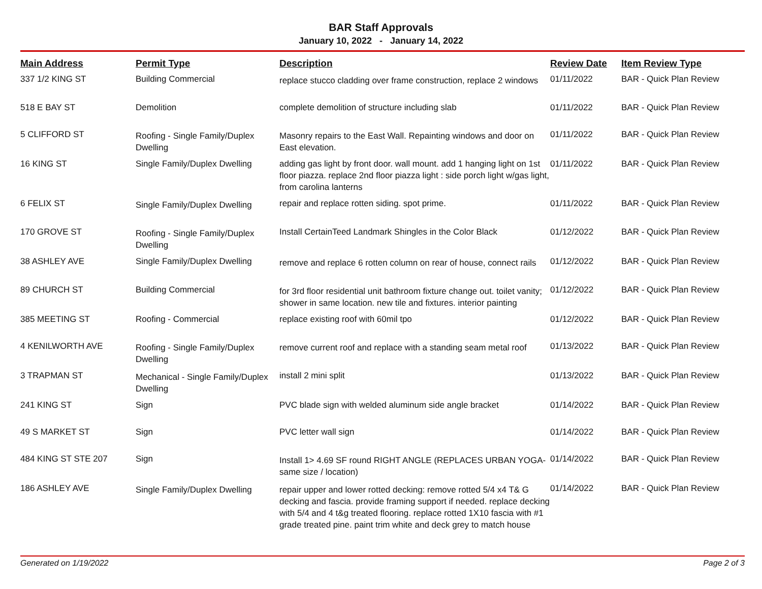BAR Staff Approvals
January 10, 2022 - January 14, 2022
| Main Address | Permit Type | Description | Review Date | Item Review Type |
| --- | --- | --- | --- | --- |
| 337 1/2 KING ST | Building Commercial | replace stucco cladding over frame construction, replace 2 windows | 01/11/2022 | BAR - Quick Plan Review |
| 518 E BAY ST | Demolition | complete demolition of structure including slab | 01/11/2022 | BAR - Quick Plan Review |
| 5 CLIFFORD ST | Roofing - Single Family/Duplex Dwelling | Masonry repairs to the East Wall. Repainting windows and door on East elevation. | 01/11/2022 | BAR - Quick Plan Review |
| 16 KING ST | Single Family/Duplex Dwelling | adding gas light by front door. wall mount. add 1 hanging light on 1st floor piazza. replace 2nd floor piazza light : side porch light w/gas light, from carolina lanterns | 01/11/2022 | BAR - Quick Plan Review |
| 6 FELIX ST | Single Family/Duplex Dwelling | repair and replace rotten siding. spot prime. | 01/11/2022 | BAR - Quick Plan Review |
| 170 GROVE ST | Roofing - Single Family/Duplex Dwelling | Install CertainTeed Landmark Shingles in the Color Black | 01/12/2022 | BAR - Quick Plan Review |
| 38 ASHLEY AVE | Single Family/Duplex Dwelling | remove and replace 6 rotten column on rear of house, connect rails | 01/12/2022 | BAR - Quick Plan Review |
| 89 CHURCH ST | Building Commercial | for 3rd floor residential unit bathroom fixture change out. toilet vanity; shower in same location. new tile and fixtures. interior painting | 01/12/2022 | BAR - Quick Plan Review |
| 385 MEETING ST | Roofing - Commercial | replace existing roof with 60mil tpo | 01/12/2022 | BAR - Quick Plan Review |
| 4 KENILWORTH AVE | Roofing - Single Family/Duplex Dwelling | remove current roof and replace with a standing seam metal roof | 01/13/2022 | BAR - Quick Plan Review |
| 3 TRAPMAN ST | Mechanical - Single Family/Duplex Dwelling | install 2 mini split | 01/13/2022 | BAR - Quick Plan Review |
| 241 KING ST | Sign | PVC blade sign with welded aluminum side angle bracket | 01/14/2022 | BAR - Quick Plan Review |
| 49 S MARKET ST | Sign | PVC letter wall sign | 01/14/2022 | BAR - Quick Plan Review |
| 484 KING ST STE 207 | Sign | Install 1> 4.69 SF round RIGHT ANGLE (REPLACES URBAN YOGA- same size / location) | 01/14/2022 | BAR - Quick Plan Review |
| 186 ASHLEY AVE | Single Family/Duplex Dwelling | repair upper and lower rotted decking: remove rotted 5/4 x4 T& G decking and fascia. provide framing support if needed. replace decking with 5/4 and 4 t&g treated flooring. replace rotted 1X10 fascia with #1 grade treated pine. paint trim white and deck grey to match house | 01/14/2022 | BAR - Quick Plan Review |
Generated on 1/19/2022 Page 2 of 3